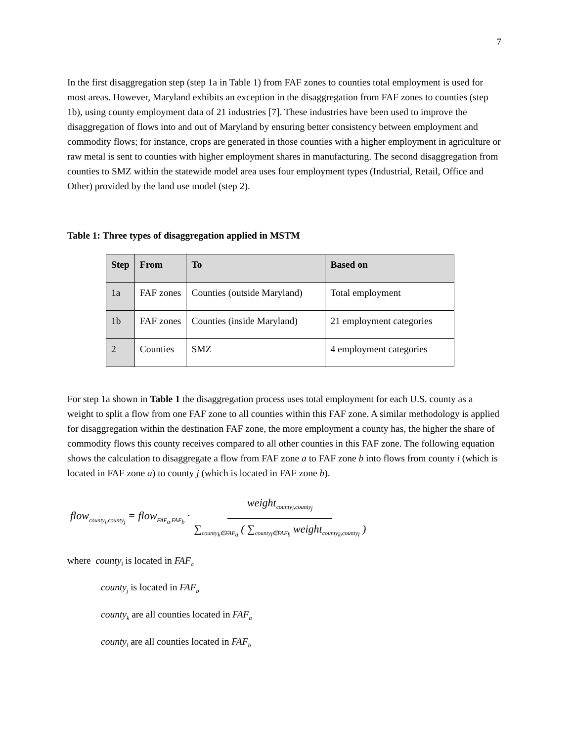7
In the first disaggregation step (step 1a in Table 1) from FAF zones to counties total employment is used for most areas. However, Maryland exhibits an exception in the disaggregation from FAF zones to counties (step 1b), using county employment data of 21 industries [7]. These industries have been used to improve the disaggregation of flows into and out of Maryland by ensuring better consistency between employment and commodity flows; for instance, crops are generated in those counties with a higher employment in agriculture or raw metal is sent to counties with higher employment shares in manufacturing. The second disaggregation from counties to SMZ within the statewide model area uses four employment types (Industrial, Retail, Office and Other) provided by the land use model (step 2).
Table 1: Three types of disaggregation applied in MSTM
| Step | From | To | Based on |
| --- | --- | --- | --- |
| 1a | FAF zones | Counties (outside Maryland) | Total employment |
| 1b | FAF zones | Counties (inside Maryland) | 21 employment categories |
| 2 | Counties | SMZ | 4 employment categories |
For step 1a shown in Table 1 the disaggregation process uses total employment for each U.S. county as a weight to split a flow from one FAF zone to all counties within this FAF zone. A similar methodology is applied for disaggregation within the destination FAF zone, the more employment a county has, the higher the share of commodity flows this county receives compared to all other counties in this FAF zone. The following equation shows the calculation to disaggregate a flow from FAF zone a to FAF zone b into flows from county i (which is located in FAF zone a) to county j (which is located in FAF zone b).
flow<sub>county<sub>i</sub>,county<sub>j</sub></sub> = flow<sub>FAF<sub>a</sub>,FAF<sub>b</sub></sub> · weight<sub>county<sub>i</sub>,county<sub>j</sub></sub> ∑<sub>county<sub>k</sub>∈FAF<sub>a</sub></sub> ( ∑<sub>county<sub>l</sub>∈FAF<sub>b</sub></sub> weight<sub>county<sub>k</sub>,county<sub>l</sub></sub> )
where county<sub>i</sub> is located in FAF<sub>a</sub>
county<sub>j</sub> is located in FAF<sub>b</sub>
county<sub>k</sub> are all counties located in FAF<sub>a</sub>
county<sub>l</sub> are all counties located in FAF<sub>b</sub>